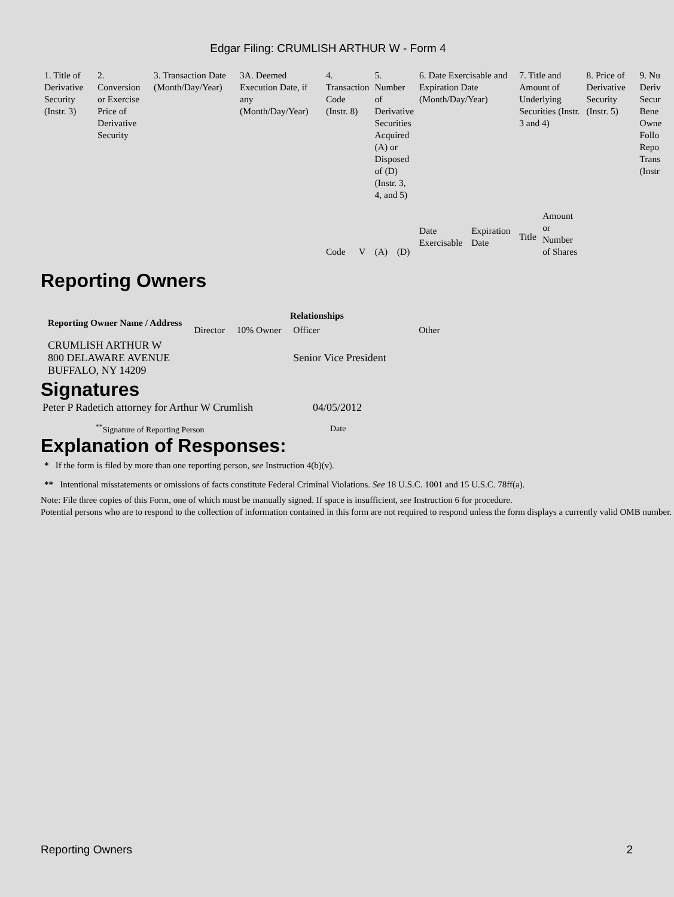Edgar Filing: CRUMLISH ARTHUR W - Form 4
| 1. Title of Derivative Security (Instr. 3) | 2. Conversion or Exercise Price of Derivative Security | 3. Transaction Date (Month/Day/Year) | 3A. Deemed Execution Date, if any (Month/Day/Year) | 4. Transaction Code (Instr. 8) | | 5. Number of Derivative Securities Acquired (A) or Disposed of (D) (Instr. 3, 4, and 5) | | 6. Date Exercisable and Expiration Date (Month/Day/Year) | | 7. Title and Amount of Underlying Securities (Instr. 3 and 4) | | 8. Price of Derivative Security (Instr. 5) | 9. Nu Deriv Secur Bene Owne Follo Repo Trans (Instr |
| | | | | | | | | Date Exercisable | Expiration Date | Title | Amount or Number of Shares | | |
| | | | | Code | V | (A) | (D) | | | | | | |
Reporting Owners
| Reporting Owner Name / Address | Relationships | | | |
| --- | --- | --- | --- | --- |
| | Director | 10% Owner | Officer | Other |
| CRUMLISH ARTHUR W 800 DELAWARE AVENUE BUFFALO, NY 14209 | | | Senior Vice President | |
Signatures
| Peter P Radetich attorney for Arthur W Crumlish | 04/05/2012 |
| <sup>**</sup> Signature of Reporting Person | Date |
Explanation of Responses:
* If the form is filed by more than one reporting person, see Instruction 4(b)(v).
** Intentional misstatements or omissions of facts constitute Federal Criminal Violations. See 18 U.S.C. 1001 and 15 U.S.C. 78ff(a).
Note: File three copies of this Form, one of which must be manually signed. If space is insufficient, see Instruction 6 for procedure.
Potential persons who are to respond to the collection of information contained in this form are not required to respond unless the form displays a currently valid OMB number.
Reporting Owners 2